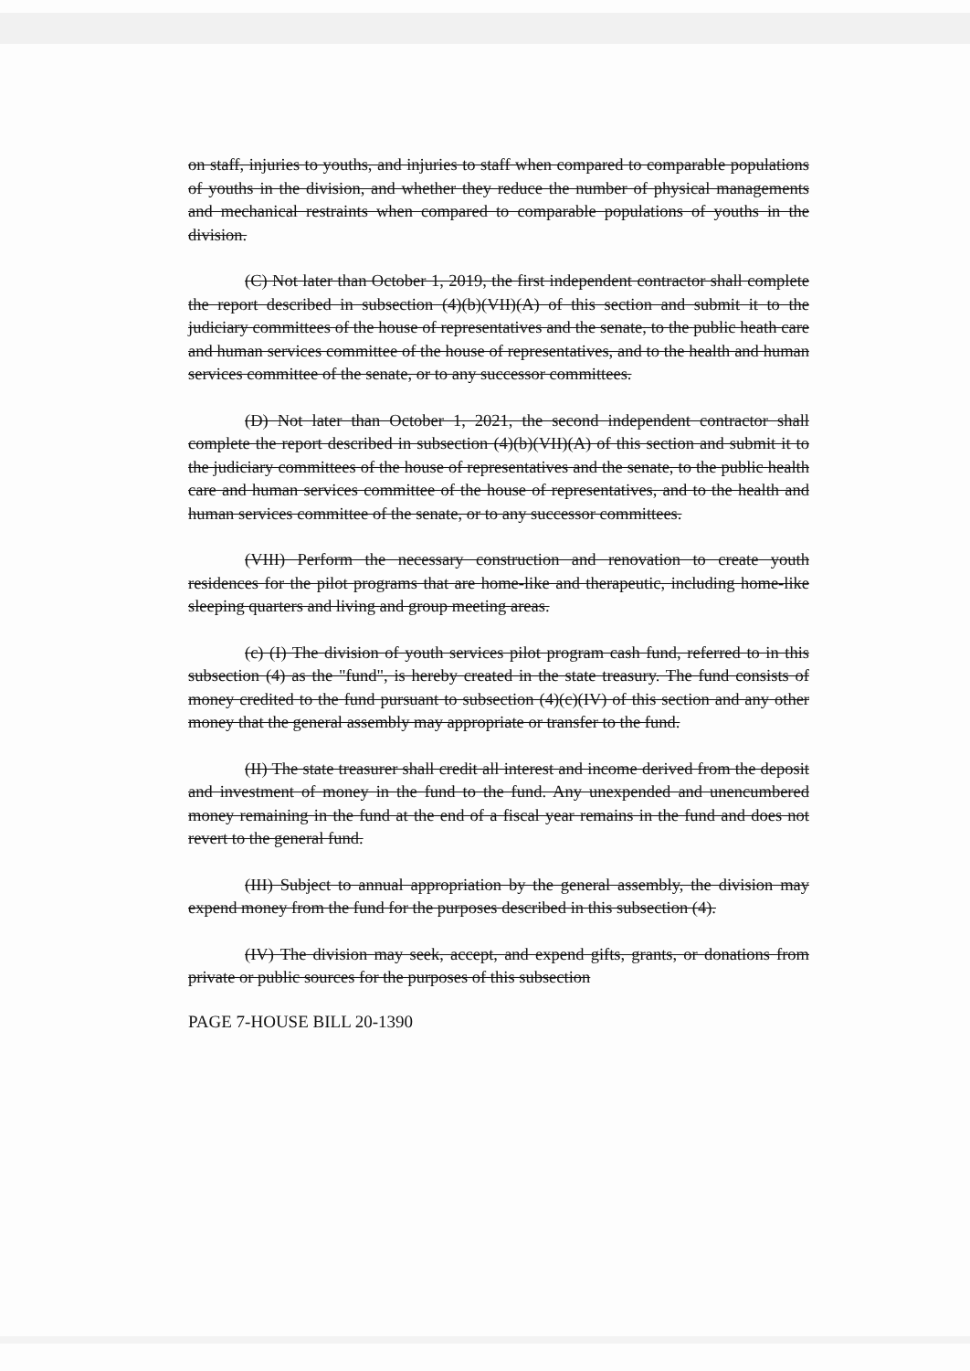on staff, injuries to youths, and injuries to staff when compared to comparable populations of youths in the division, and whether they reduce the number of physical managements and mechanical restraints when compared to comparable populations of youths in the division.
(C) Not later than October 1, 2019, the first independent contractor shall complete the report described in subsection (4)(b)(VII)(A) of this section and submit it to the judiciary committees of the house of representatives and the senate, to the public heath care and human services committee of the house of representatives, and to the health and human services committee of the senate, or to any successor committees.
(D) Not later than October 1, 2021, the second independent contractor shall complete the report described in subsection (4)(b)(VII)(A) of this section and submit it to the judiciary committees of the house of representatives and the senate, to the public health care and human services committee of the house of representatives, and to the health and human services committee of the senate, or to any successor committees.
(VIII) Perform the necessary construction and renovation to create youth residences for the pilot programs that are home-like and therapeutic, including home-like sleeping quarters and living and group meeting areas.
(c) (I) The division of youth services pilot program cash fund, referred to in this subsection (4) as the "fund", is hereby created in the state treasury. The fund consists of money credited to the fund pursuant to subsection (4)(c)(IV) of this section and any other money that the general assembly may appropriate or transfer to the fund.
(II) The state treasurer shall credit all interest and income derived from the deposit and investment of money in the fund to the fund. Any unexpended and unencumbered money remaining in the fund at the end of a fiscal year remains in the fund and does not revert to the general fund.
(III) Subject to annual appropriation by the general assembly, the division may expend money from the fund for the purposes described in this subsection (4).
(IV) The division may seek, accept, and expend gifts, grants, or donations from private or public sources for the purposes of this subsection
PAGE 7-HOUSE BILL 20-1390